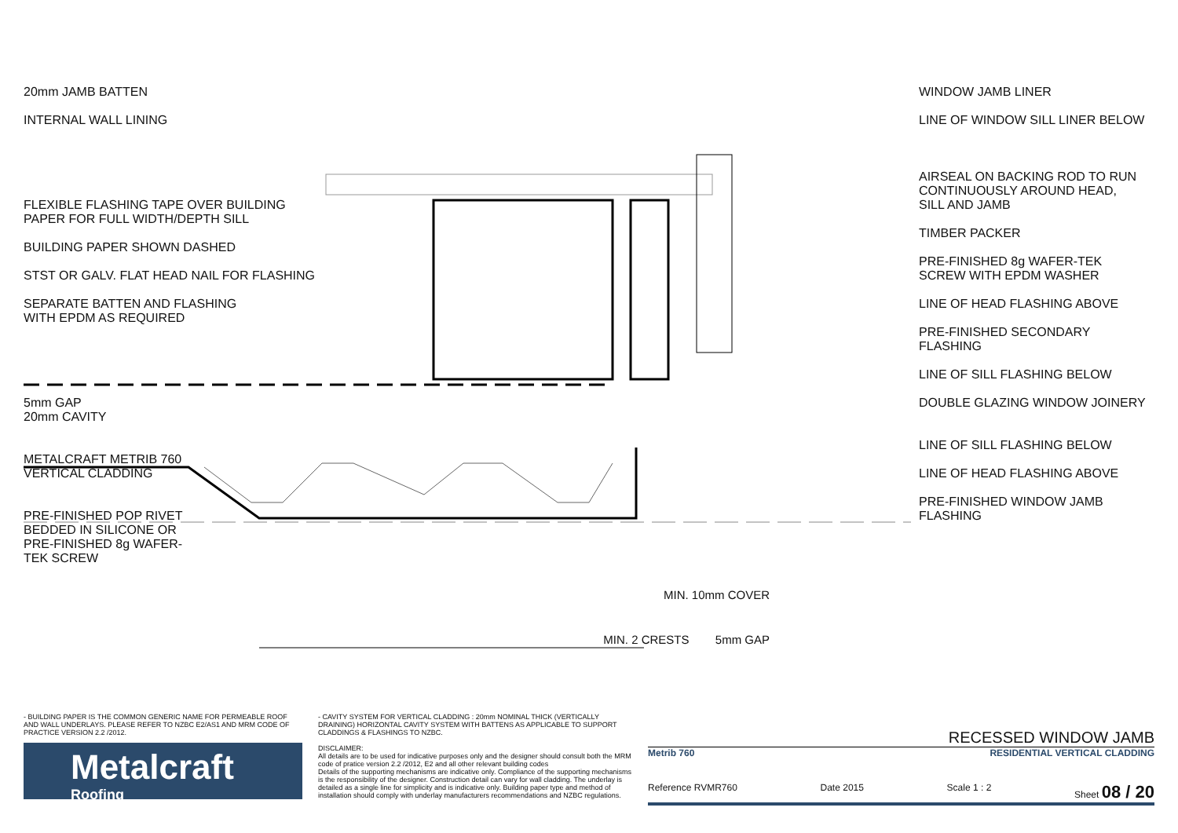20mm JAMB BATTEN
INTERNAL WALL LINING
FLEXIBLE FLASHING TAPE OVER BUILDING
PAPER FOR FULL WIDTH/DEPTH SILL
BUILDING PAPER SHOWN DASHED
STST OR GALV. FLAT HEAD NAIL FOR FLASHING
SEPARATE BATTEN AND FLASHING
WITH EPDM AS REQUIRED
5mm GAP
20mm CAVITY
METALCRAFT METRIB 760
VERTICAL CLADDING
PRE-FINISHED POP RIVET
BEDDED IN SILICONE OR
PRE-FINISHED 8g WAFER-
TEK SCREW
MIN. 10mm COVER
MIN. 2 CRESTS 5mm GAP
WINDOW JAMB LINER
LINE OF WINDOW SILL LINER BELOW
AIRSEAL ON BACKING ROD TO RUN
CONTINUOUSLY AROUND HEAD,
SILL AND JAMB
TIMBER PACKER
PRE-FINISHED 8g WAFER-TEK
SCREW WITH EPDM WASHER
LINE OF HEAD FLASHING ABOVE
PRE-FINISHED SECONDARY
FLASHING
LINE OF SILL FLASHING BELOW
DOUBLE GLAZING WINDOW JOINERY
LINE OF SILL FLASHING BELOW
LINE OF HEAD FLASHING ABOVE
PRE-FINISHED WINDOW JAMB
FLASHING
- BUILDING PAPER IS THE COMMON GENERIC NAME FOR PERMEABLE ROOF AND WALL UNDERLAYS. PLEASE REFER TO NZBC E2/AS1 AND MRM CODE OF PRACTICE VERSION 2.2 /2012.
Metalcraft
Roofing
- CAVITY SYSTEM FOR VERTICAL CLADDING : 20mm NOMINAL THICK (VERTICALLY DRAINING) HORIZONTAL CAVITY SYSTEM WITH BATTENS AS APPLICABLE TO SUPPORT CLADDINGS & FLASHINGS TO NZBC.
DISCLAIMER:
All details are to be used for indicative purposes only and the designer should consult both the MRM code of pratice version 2.2 /2012, E2 and all other relevant building codes
Details of the supporting mechanisms are indicative only. Compliance of the supporting mechanisms is the responsibility of the designer. Construction detail can vary for wall cladding. The underlay is detailed as a single line for simplicity and is indicative only. Building paper type and method of installation should comply with underlay manufacturers recommendations and NZBC regulations.
RECESSED WINDOW JAMB
Metrib 760 RESIDENTIAL VERTICAL CLADDING
Reference RVMR760 Date 2015 Scale 1 : 2 Sheet 08 / 20